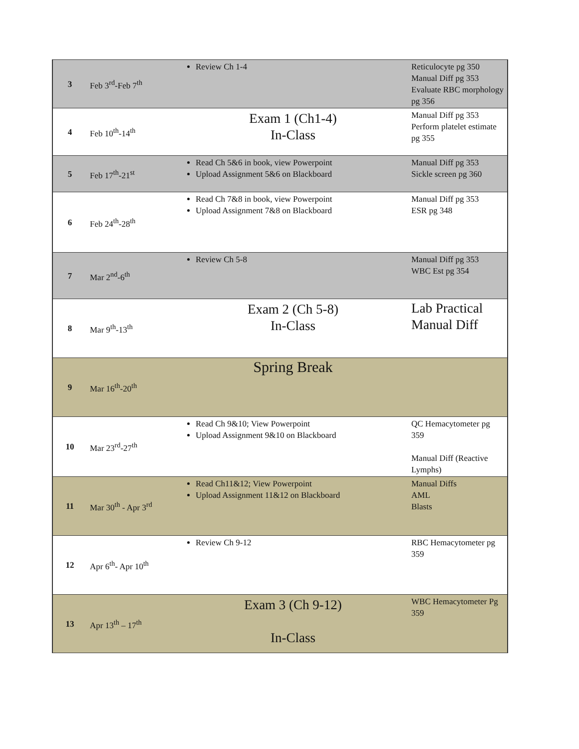| 3 | Feb 3<sup>rd</sup>-Feb 7<sup>th</sup> | Review Ch 1-4 | Reticulocyte pg 350 Manual Diff pg 353 Evaluate RBC morphology pg 356 |
| 4 | Feb 10<sup>th</sup>-14<sup>th</sup> | Exam 1 (Ch1-4) In-Class | Manual Diff pg 353 Perform platelet estimate pg 355 |
| 5 | Feb 17<sup>th</sup>-21<sup>st</sup> | Read Ch 5&6 in book, view Powerpoint Upload Assignment 5&6 on Blackboard | Manual Diff pg 353 Sickle screen pg 360 |
| 6 | Feb 24<sup>th</sup>-28<sup>th</sup> | Read Ch 7&8 in book, view Powerpoint Upload Assignment 7&8 on Blackboard | Manual Diff pg 353 ESR pg 348 |
| 7 | Mar 2<sup>nd</sup>-6<sup>th</sup> | Review Ch 5-8 | Manual Diff pg 353 WBC Est pg 354 |
| 8 | Mar 9<sup>th</sup>-13<sup>th</sup> | Exam 2 (Ch 5-8) In-Class | Lab Practical Manual Diff |
| 9 | Mar 16<sup>th</sup>-20<sup>th</sup> | Spring Break | |
| 10 | Mar 23<sup>rd</sup>-27<sup>th</sup> | Read Ch 9&10; View Powerpoint Upload Assignment 9&10 on Blackboard | QC Hemacytometer pg 359 Manual Diff (Reactive Lymphs) |
| 11 | Mar 30<sup>th</sup> - Apr 3<sup>rd</sup> | Read Ch11&12; View Powerpoint Upload Assignment 11&12 on Blackboard | Manual Diffs AML Blasts |
| 12 | Apr 6<sup>th</sup>- Apr 10<sup>th</sup> | Review Ch 9-12 | RBC Hemacytometer pg 359 |
| 13 | Apr 13<sup>th</sup> – 17<sup>th</sup> | Exam 3 (Ch 9-12) In-Class | WBC Hemacytometer Pg 359 |